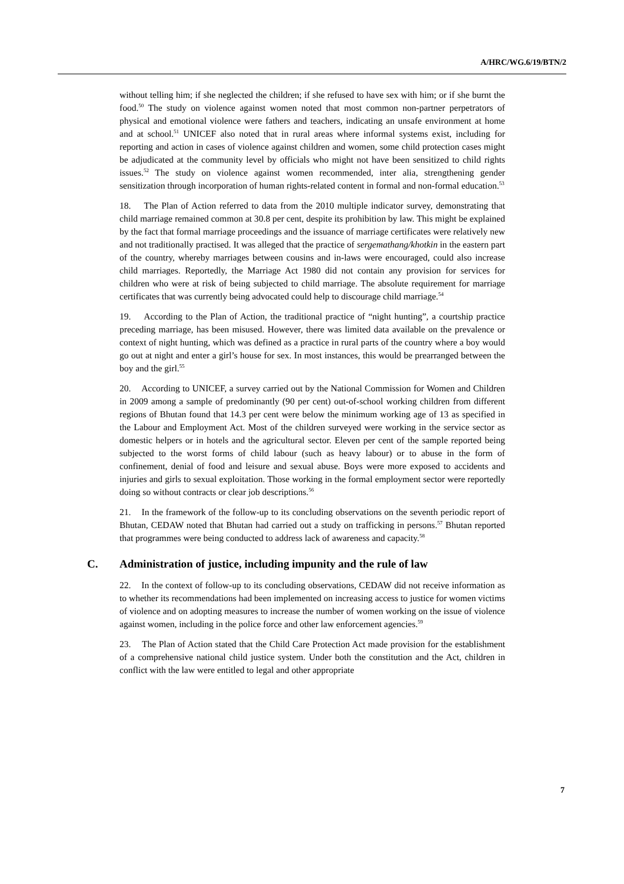A/HRC/WG.6/19/BTN/2
without telling him; if she neglected the children; if she refused to have sex with him; or if she burnt the food.<sup>50</sup> The study on violence against women noted that most common non-partner perpetrators of physical and emotional violence were fathers and teachers, indicating an unsafe environment at home and at school.<sup>51</sup> UNICEF also noted that in rural areas where informal systems exist, including for reporting and action in cases of violence against children and women, some child protection cases might be adjudicated at the community level by officials who might not have been sensitized to child rights issues.<sup>52</sup> The study on violence against women recommended, inter alia, strengthening gender sensitization through incorporation of human rights-related content in formal and non-formal education.<sup>53</sup>
18. The Plan of Action referred to data from the 2010 multiple indicator survey, demonstrating that child marriage remained common at 30.8 per cent, despite its prohibition by law. This might be explained by the fact that formal marriage proceedings and the issuance of marriage certificates were relatively new and not traditionally practised. It was alleged that the practice of sergemathang/khotkin in the eastern part of the country, whereby marriages between cousins and in-laws were encouraged, could also increase child marriages. Reportedly, the Marriage Act 1980 did not contain any provision for services for children who were at risk of being subjected to child marriage. The absolute requirement for marriage certificates that was currently being advocated could help to discourage child marriage.<sup>54</sup>
19. According to the Plan of Action, the traditional practice of “night hunting”, a courtship practice preceding marriage, has been misused. However, there was limited data available on the prevalence or context of night hunting, which was defined as a practice in rural parts of the country where a boy would go out at night and enter a girl’s house for sex. In most instances, this would be prearranged between the boy and the girl.<sup>55</sup>
20. According to UNICEF, a survey carried out by the National Commission for Women and Children in 2009 among a sample of predominantly (90 per cent) out-of-school working children from different regions of Bhutan found that 14.3 per cent were below the minimum working age of 13 as specified in the Labour and Employment Act. Most of the children surveyed were working in the service sector as domestic helpers or in hotels and the agricultural sector. Eleven per cent of the sample reported being subjected to the worst forms of child labour (such as heavy labour) or to abuse in the form of confinement, denial of food and leisure and sexual abuse. Boys were more exposed to accidents and injuries and girls to sexual exploitation. Those working in the formal employment sector were reportedly doing so without contracts or clear job descriptions.<sup>56</sup>
21. In the framework of the follow-up to its concluding observations on the seventh periodic report of Bhutan, CEDAW noted that Bhutan had carried out a study on trafficking in persons.<sup>57</sup> Bhutan reported that programmes were being conducted to address lack of awareness and capacity.<sup>58</sup>
C. Administration of justice, including impunity and the rule of law
22. In the context of follow-up to its concluding observations, CEDAW did not receive information as to whether its recommendations had been implemented on increasing access to justice for women victims of violence and on adopting measures to increase the number of women working on the issue of violence against women, including in the police force and other law enforcement agencies.<sup>59</sup>
23. The Plan of Action stated that the Child Care Protection Act made provision for the establishment of a comprehensive national child justice system. Under both the constitution and the Act, children in conflict with the law were entitled to legal and other appropriate
7